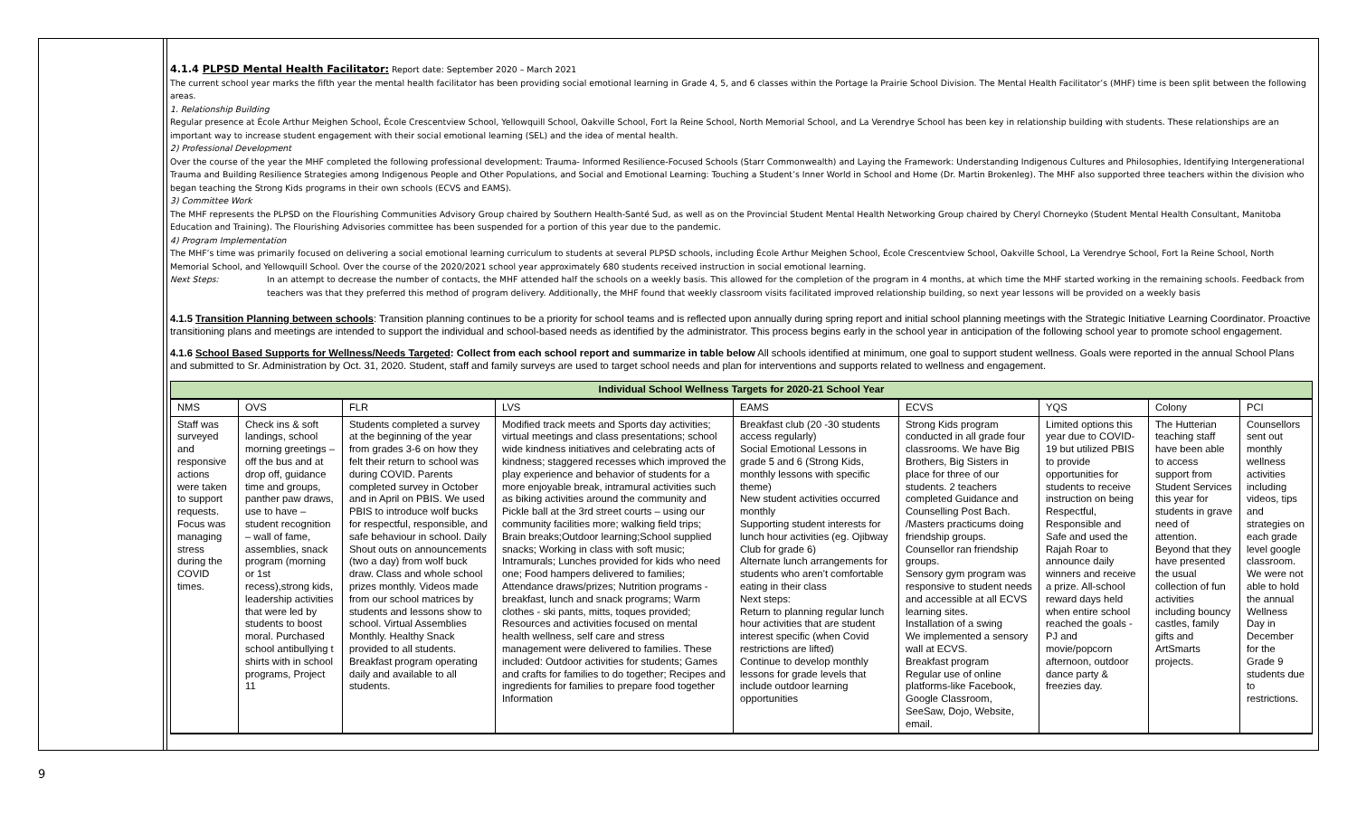4.1.4 PLPSD Mental Health Facilitator: Report date: September 2020 – March 2021
The current school year marks the fifth year the mental health facilitator has been providing social emotional learning in Grade 4, 5, and 6 classes within the Portage la Prairie School Division. The Mental Health Facilitator’s (MHF) time is been split between the following areas.
1. Relationship Building
Regular presence at École Arthur Meighen School, École Crescentview School, Yellowquill School, Oakville School, Fort la Reine School, North Memorial School, and La Verendrye School has been key in relationship building with students. These relationships are an important way to increase student engagement with their social emotional learning (SEL) and the idea of mental health.
2) Professional Development
Over the course of the year the MHF completed the following professional development: Trauma- Informed Resilience-Focused Schools (Starr Commonwealth) and Laying the Framework: Understanding Indigenous Cultures and Philosophies, Identifying Intergenerational Trauma and Building Resilience Strategies among Indigenous People and Other Populations, and Social and Emotional Learning: Touching a Student’s Inner World in School and Home (Dr. Martin Brokenleg). The MHF also supported three teachers within the division who began teaching the Strong Kids programs in their own schools (ECVS and EAMS).
3) Committee Work
The MHF represents the PLPSD on the Flourishing Communities Advisory Group chaired by Southern Health-Santé Sud, as well as on the Provincial Student Mental Health Networking Group chaired by Cheryl Chorneyko (Student Mental Health Consultant, Manitoba Education and Training). The Flourishing Advisories committee has been suspended for a portion of this year due to the pandemic.
4) Program Implementation
The MHF’s time was primarily focused on delivering a social emotional learning curriculum to students at several PLPSD schools, including École Arthur Meighen School, École Crescentview School, Oakville School, La Verendrye School, Fort la Reine School, North Memorial School, and Yellowquill School. Over the course of the 2020/2021 school year approximately 680 students received instruction in social emotional learning.
Next Steps: In an attempt to decrease the number of contacts, the MHF attended half the schools on a weekly basis. This allowed for the completion of the program in 4 months, at which time the MHF started working in the remaining schools. Feedback from teachers was that they preferred this method of program delivery. Additionally, the MHF found that weekly classroom visits facilitated improved relationship building, so next year lessons will be provided on a weekly basis
4.1.5 Transition Planning between schools: Transition planning continues to be a priority for school teams and is reflected upon annually during spring report and initial school planning meetings with the Strategic Initiative Learning Coordinator. Proactive transitioning plans and meetings are intended to support the individual and school-based needs as identified by the administrator. This process begins early in the school year in anticipation of the following school year to promote school engagement.
4.1.6 School Based Supports for Wellness/Needs Targeted: Collect from each school report and summarize in table below All schools identified at minimum, one goal to support student wellness. Goals were reported in the annual School Plans and submitted to Sr. Administration by Oct. 31, 2020. Student, staff and family surveys are used to target school needs and plan for interventions and supports related to wellness and engagement.
| Individual School Wellness Targets for 2020-21 School Year | | | | | | | | |
| --- | --- | --- | --- | --- | --- | --- | --- | --- |
| NMS | OVS | FLR | LVS | EAMS | ECVS | YQS | Colony | PCI |
| Staff was surveyed and responsive actions were taken to support requests. Focus was managing stress during the COVID times. | Check ins & soft landings, school morning greetings – off the bus and at drop off, guidance time and groups, panther paw draws, use to have –student recognition – wall of fame, assemblies, snack program (morning or 1st recess),strong kids, leadership activities that were led by students to boost moral. Purchased school antibullying t shirts with in school programs, Project 11 | Students completed a survey at the beginning of the year from grades 3-6 on how they felt their return to school was during COVID. Parents completed survey in October and in April on PBIS. We used PBIS to introduce wolf bucks for respectful, responsible, and safe behaviour in school. Daily Shout outs on announcements (two a day) from wolf buck draw. Class and whole school prizes monthly. Videos made from our school matrices by students and lessons show to school. Virtual Assemblies Monthly. Healthy Snack provided to all students. Breakfast program operating daily and available to all students. | Modified track meets and Sports day activities; virtual meetings and class presentations; school wide kindness initiatives and celebrating acts of kindness; staggered recesses which improved the play experience and behavior of students for a more enjoyable break, intramural activities such as biking activities around the community and Pickle ball at the 3rd street courts – using our community facilities more; walking field trips; Brain breaks;Outdoor learning;School supplied snacks; Working in class with soft music; Intramurals; Lunches provided for kids who need one; Food hampers delivered to families; Attendance draws/prizes; Nutrition programs - breakfast, lunch and snack programs; Warm clothes - ski pants, mitts, toques provided; Resources and activities focused on mental health wellness, self care and stress management were delivered to families. These included: Outdoor activities for students; Games and crafts for families to do together; Recipes and ingredients for families to prepare food together Information | Breakfast club (20 -30 students access regularly) Social Emotional Lessons in grade 5 and 6 (Strong Kids, monthly lessons with specific theme) New student activities occurred monthly Supporting student interests for lunch hour activities (eg. Ojibway Club for grade 6) Alternate lunch arrangements for students who aren’t comfortable eating in their class Next steps: Return to planning regular lunch hour activities that are student interest specific (when Covid restrictions are lifted) Continue to develop monthly lessons for grade levels that include outdoor learning opportunities | Strong Kids program conducted in all grade four classrooms. We have Big Brothers, Big Sisters in place for three of our students. 2 teachers completed Guidance and Counselling Post Bach. /Masters practicums doing friendship groups. Counsellor ran friendship groups. Sensory gym program was responsive to student needs and accessible at all ECVS learning sites. Installation of a swing We implemented a sensory wall at ECVS. Breakfast program Regular use of online platforms-like Facebook, Google Classroom, SeeSaw, Dojo, Website, email. | Limited options this year due to COVID-19 but utilized PBIS to provide opportunities for students to receive instruction on being Respectful, Responsible and Safe and used the Rajah Roar to announce daily winners and receive a prize. All-school reward days held when entire school reached the goals - PJ and movie/popcorn afternoon, outdoor dance party & freezies day. | The Hutterian teaching staff have been able to access support from Student Services this year for students in grave need of attention. Beyond that they have presented the usual collection of fun activities including bouncy castles, family gifts and ArtSmarts projects. | Counsellors sent out monthly wellness activities including videos, tips and strategies on each grade level google classroom. We were not able to hold the annual Wellness Day in December for the Grade 9 students due to restrictions. |
9